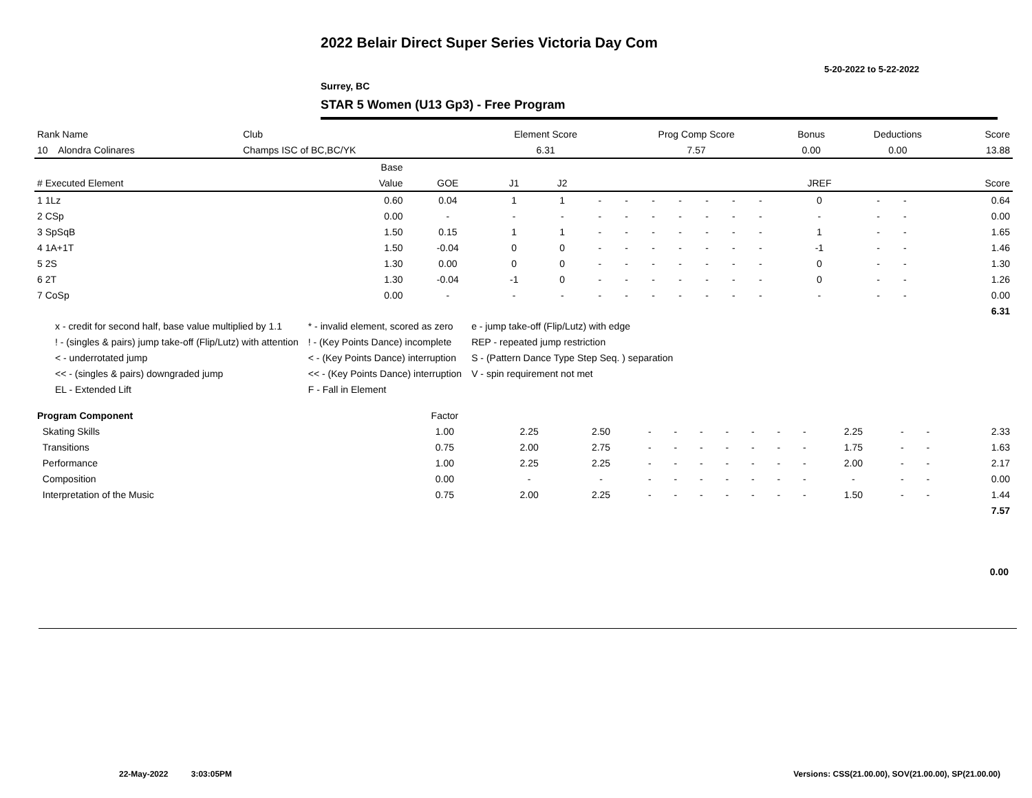2022 Belair Direct Super Series Victoria Day Com
5-20-2022 to 5-22-2022
Surrey, BC
STAR 5 Women (U13 Gp3) - Free Program
| Rank Name | Club | Element Score | Prog Comp Score | Bonus | Deductions | Score |
| --- | --- | --- | --- | --- | --- | --- |
| 10 Alondra Colinares | Champs ISC of BC,BC/YK | 6.31 | 7.57 | 0.00 | 0.00 | 13.88 |
| | Base | | | | | | | | | | | | | | |
| --- | --- | --- | --- | --- | --- | --- | --- | --- | --- | --- | --- | --- | --- | --- | --- |
| # Executed Element | Value | GOE | J1 | J2 | | | | | | | | JREF | | | Score |
| 1 1Lz | 0.60 | 0.04 | 1 | 1 | - | - | - | - | - | - | - | 0 | - | - | 0.64 |
| 2 CSp | 0.00 | - | - | - | - | - | - | - | - | - | - | - | - | - | 0.00 |
| 3 SpSqB | 1.50 | 0.15 | 1 | 1 | - | - | - | - | - | - | - | 1 | - | - | 1.65 |
| 4 1A+1T | 1.50 | -0.04 | 0 | 0 | - | - | - | - | - | - | - | -1 | - | - | 1.46 |
| 5 2S | 1.30 | 0.00 | 0 | 0 | - | - | - | - | - | - | - | 0 | - | - | 1.30 |
| 6 2T | 1.30 | -0.04 | -1 | 0 | - | - | - | - | - | - | - | 0 | - | - | 1.26 |
| 7 CoSp | 0.00 | - | - | - | - | - | - | - | - | - | - | - | - | - | 0.00 |
| | | | | | | | | | | | | | | | 6.31 |
x - credit for second half, base value multiplied by 1.1
! - (singles & pairs) jump take-off (Flip/Lutz) with attention
< - underrotated jump
<< - (singles & pairs) downgraded jump
EL - Extended Lift
* - invalid element, scored as zero
! - (Key Points Dance) incomplete
< - (Key Points Dance) interruption
<< - (Key Points Dance) interruption
F - Fall in Element
e - jump take-off (Flip/Lutz) with edge
REP - repeated jump restriction
S - (Pattern Dance Type Step Seq. ) separation
V - spin requirement not met
| Program Component | Factor | | | | | | | | | | | | | |
| --- | --- | --- | --- | --- | --- | --- | --- | --- | --- | --- | --- | --- | --- | --- |
| Skating Skills | 1.00 | 2.25 | 2.50 | - | - | - | - | - | - | - | 2.25 | - | - | 2.33 |
| Transitions | 0.75 | 2.00 | 2.75 | - | - | - | - | - | - | - | 1.75 | - | - | 1.63 |
| Performance | 1.00 | 2.25 | 2.25 | - | - | - | - | - | - | - | 2.00 | - | - | 2.17 |
| Composition | 0.00 | - | - | - | - | - | - | - | - | - | - | - | - | 0.00 |
| Interpretation of the Music | 0.75 | 2.00 | 2.25 | - | - | - | - | - | - | - | 1.50 | - | - | 1.44 |
| | | | | | | | | | | | | | | 7.57 |
0.00
22-May-2022 3:03:05PM
Versions: CSS(21.00.00), SOV(21.00.00), SP(21.00.00)